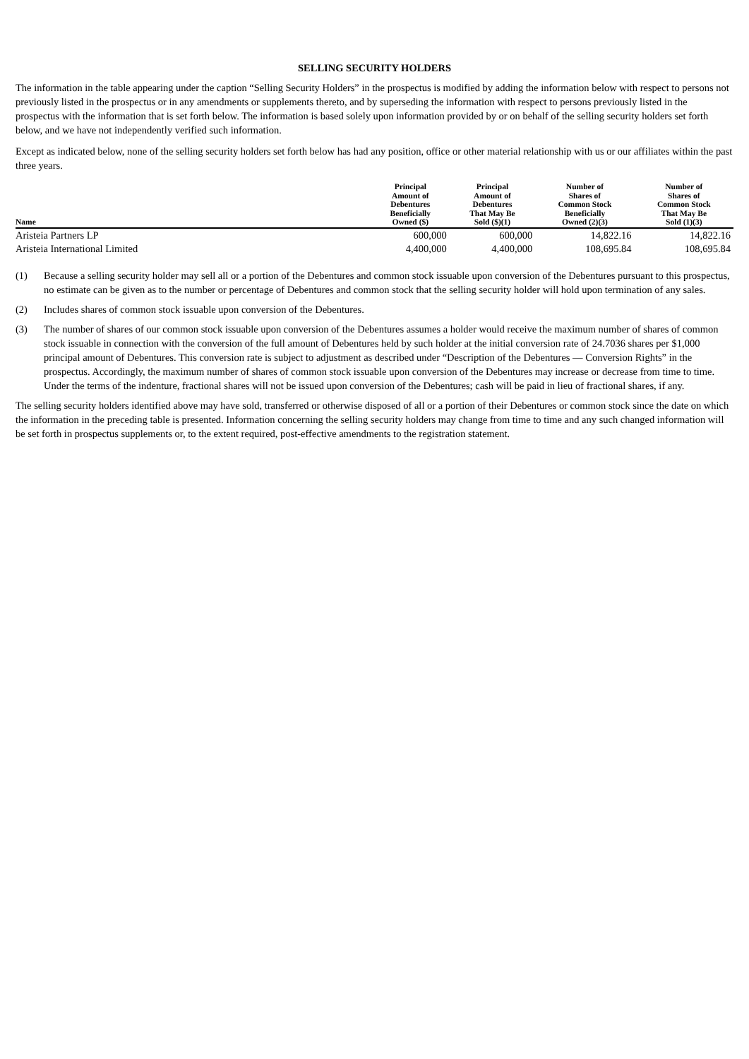SELLING SECURITY HOLDERS
The information in the table appearing under the caption “Selling Security Holders” in the prospectus is modified by adding the information below with respect to persons not previously listed in the prospectus or in any amendments or supplements thereto, and by superseding the information with respect to persons previously listed in the prospectus with the information that is set forth below. The information is based solely upon information provided by or on behalf of the selling security holders set forth below, and we have not independently verified such information.
Except as indicated below, none of the selling security holders set forth below has had any position, office or other material relationship with us or our affiliates within the past three years.
| Name | Principal Amount of Debentures Beneficially Owned ($) | Principal Amount of Debentures That May Be Sold ($)(1) | Number of Shares of Common Stock Beneficially Owned (2)(3) | Number of Shares of Common Stock That May Be Sold (1)(3) |
| --- | --- | --- | --- | --- |
| Aristeia Partners LP | 600,000 | 600,000 | 14,822.16 | 14,822.16 |
| Aristeia International Limited | 4,400,000 | 4,400,000 | 108,695.84 | 108,695.84 |
(1) Because a selling security holder may sell all or a portion of the Debentures and common stock issuable upon conversion of the Debentures pursuant to this prospectus, no estimate can be given as to the number or percentage of Debentures and common stock that the selling security holder will hold upon termination of any sales.
(2) Includes shares of common stock issuable upon conversion of the Debentures.
(3) The number of shares of our common stock issuable upon conversion of the Debentures assumes a holder would receive the maximum number of shares of common stock issuable in connection with the conversion of the full amount of Debentures held by such holder at the initial conversion rate of 24.7036 shares per $1,000 principal amount of Debentures. This conversion rate is subject to adjustment as described under “Description of the Debentures — Conversion Rights” in the prospectus. Accordingly, the maximum number of shares of common stock issuable upon conversion of the Debentures may increase or decrease from time to time. Under the terms of the indenture, fractional shares will not be issued upon conversion of the Debentures; cash will be paid in lieu of fractional shares, if any.
The selling security holders identified above may have sold, transferred or otherwise disposed of all or a portion of their Debentures or common stock since the date on which the information in the preceding table is presented. Information concerning the selling security holders may change from time to time and any such changed information will be set forth in prospectus supplements or, to the extent required, post-effective amendments to the registration statement.